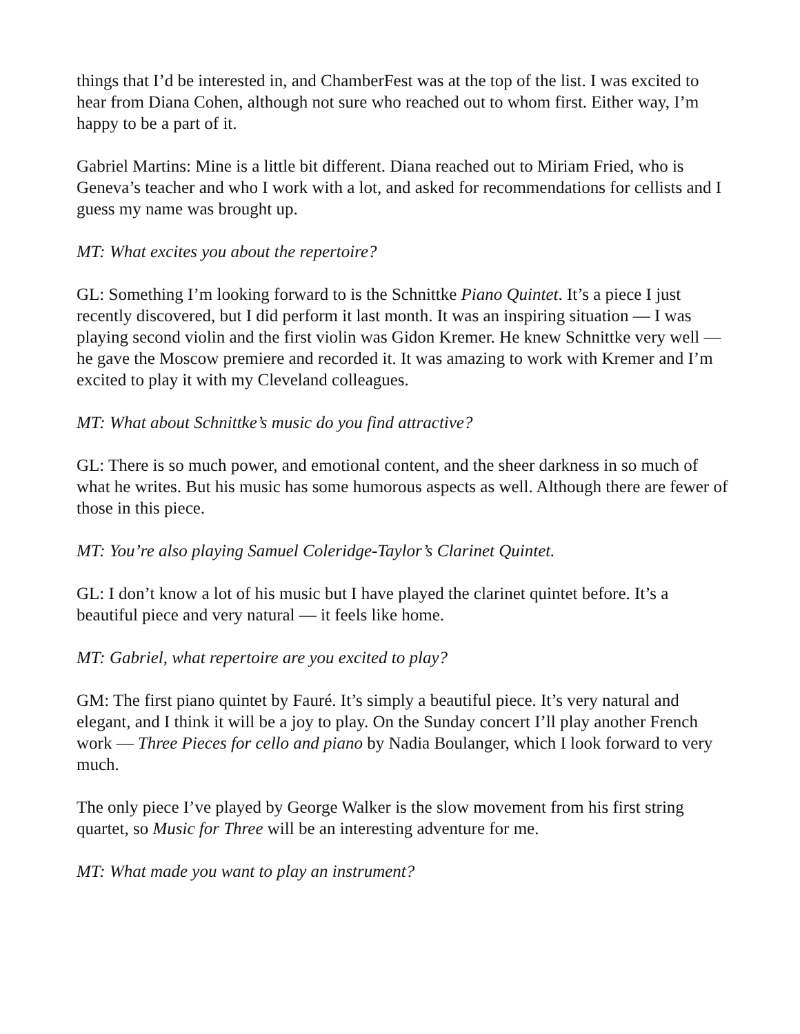things that I’d be interested in, and ChamberFest was at the top of the list. I was excited to hear from Diana Cohen, although not sure who reached out to whom first. Either way, I’m happy to be a part of it.
Gabriel Martins: Mine is a little bit different. Diana reached out to Miriam Fried, who is Geneva’s teacher and who I work with a lot, and asked for recommendations for cellists and I guess my name was brought up.
MT: What excites you about the repertoire?
GL: Something I’m looking forward to is the Schnittke Piano Quintet. It’s a piece I just recently discovered, but I did perform it last month. It was an inspiring situation — I was playing second violin and the first violin was Gidon Kremer. He knew Schnittke very well — he gave the Moscow premiere and recorded it. It was amazing to work with Kremer and I’m excited to play it with my Cleveland colleagues.
MT: What about Schnittke’s music do you find attractive?
GL: There is so much power, and emotional content, and the sheer darkness in so much of what he writes. But his music has some humorous aspects as well. Although there are fewer of those in this piece.
MT: You’re also playing Samuel Coleridge-Taylor’s Clarinet Quintet.
GL: I don’t know a lot of his music but I have played the clarinet quintet before. It’s a beautiful piece and very natural — it feels like home.
MT: Gabriel, what repertoire are you excited to play?
GM: The first piano quintet by Fauré. It’s simply a beautiful piece. It’s very natural and elegant, and I think it will be a joy to play. On the Sunday concert I’ll play another French work — Three Pieces for cello and piano by Nadia Boulanger, which I look forward to very much.
The only piece I’ve played by George Walker is the slow movement from his first string quartet, so Music for Three will be an interesting adventure for me.
MT: What made you want to play an instrument?